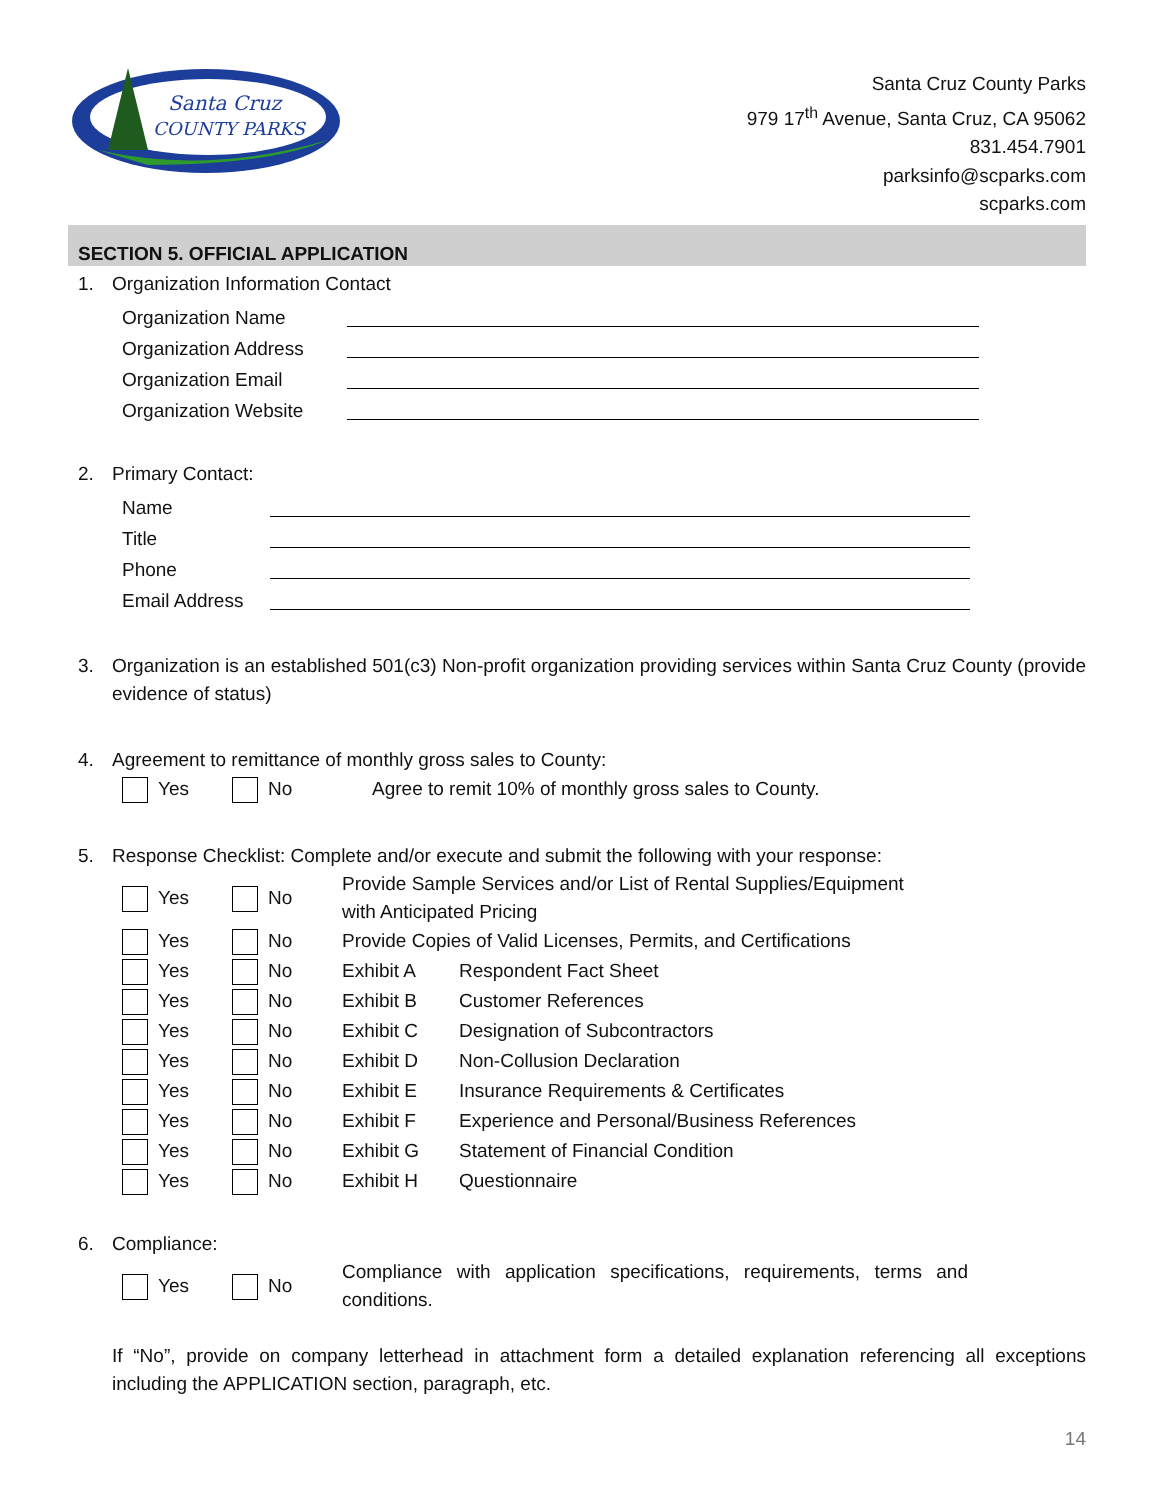Santa Cruz
COUNTY PARKS
Santa Cruz County Parks
979 17<sup>th</sup> Avenue, Santa Cruz, CA 95062
831.454.7901
parksinfo@scparks.com
scparks.com
SECTION 5. OFFICIAL APPLICATION
1. Organization Information Contact
Organization Name
Organization Address
Organization Email
Organization Website
2. Primary Contact:
Name
Title
Phone
Email Address
3. Organization is an established 501(c3) Non-profit organization providing services within Santa Cruz County (provide evidence of status)
4. Agreement to remittance of monthly gross sales to County:
Yes No Agree to remit 10% of monthly gross sales to County.
5. Response Checklist: Complete and/or execute and submit the following with your response:
Yes No Provide Sample Services and/or List of Rental Supplies/Equipment
with Anticipated Pricing
Yes No Provide Copies of Valid Licenses, Permits, and Certifications
Yes No Exhibit A Respondent Fact Sheet
Yes No Exhibit B Customer References
Yes No Exhibit C Designation of Subcontractors
Yes No Exhibit D Non-Collusion Declaration
Yes No Exhibit E Insurance Requirements & Certificates
Yes No Exhibit F Experience and Personal/Business References
Yes No Exhibit G Statement of Financial Condition
Yes No Exhibit H Questionnaire
6. Compliance:
Yes No
Compliance with application specifications, requirements, terms and conditions.
If “No”, provide on company letterhead in attachment form a detailed explanation referencing all exceptions including the APPLICATION section, paragraph, etc.
14